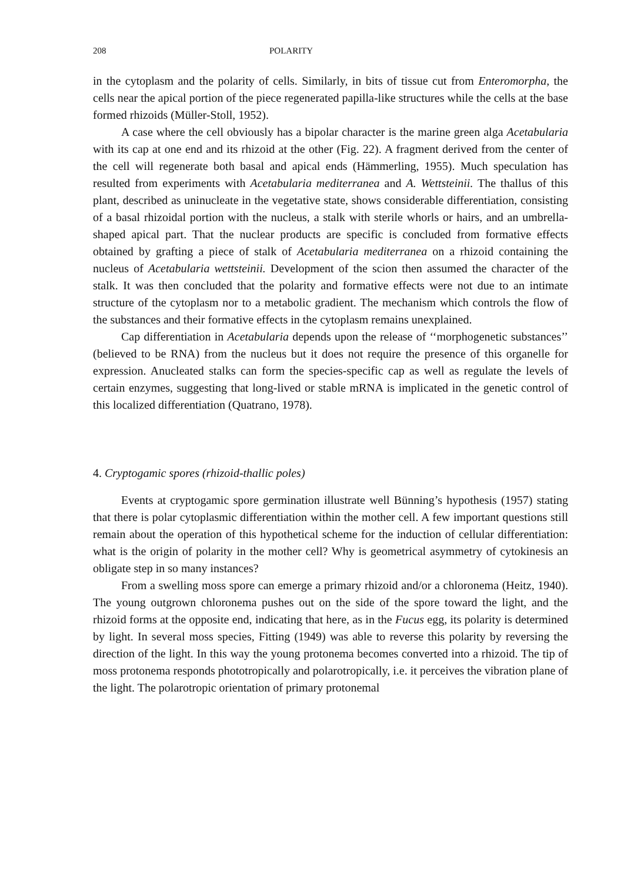208 POLARITY
in the cytoplasm and the polarity of cells. Similarly, in bits of tissue cut from Enteromorpha, the cells near the apical portion of the piece regenerated papilla-like structures while the cells at the base formed rhizoids (Müller-Stoll, 1952).
A case where the cell obviously has a bipolar character is the marine green alga Acetabularia with its cap at one end and its rhizoid at the other (Fig. 22). A fragment derived from the center of the cell will regenerate both basal and apical ends (Hämmerling, 1955). Much speculation has resulted from experiments with Acetabularia mediterranea and A. Wettsteinii. The thallus of this plant, described as uninucleate in the vegetative state, shows considerable differentiation, consisting of a basal rhizoidal portion with the nucleus, a stalk with sterile whorls or hairs, and an umbrella-shaped apical part. That the nuclear products are specific is concluded from formative effects obtained by grafting a piece of stalk of Acetabularia mediterranea on a rhizoid containing the nucleus of Acetabularia wettsteinii. Development of the scion then assumed the character of the stalk. It was then concluded that the polarity and formative effects were not due to an intimate structure of the cytoplasm nor to a metabolic gradient. The mechanism which controls the flow of the substances and their formative effects in the cytoplasm remains unexplained.
Cap differentiation in Acetabularia depends upon the release of ‘‘morphogenetic substances’’ (believed to be RNA) from the nucleus but it does not require the presence of this organelle for expression. Anucleated stalks can form the species-specific cap as well as regulate the levels of certain enzymes, suggesting that long-lived or stable mRNA is implicated in the genetic control of this localized differentiation (Quatrano, 1978).
4. Cryptogamic spores (rhizoid-thallic poles)
Events at cryptogamic spore germination illustrate well Bünning’s hypothesis (1957) stating that there is polar cytoplasmic differentiation within the mother cell. A few important questions still remain about the operation of this hypothetical scheme for the induction of cellular differentiation: what is the origin of polarity in the mother cell? Why is geometrical asymmetry of cytokinesis an obligate step in so many instances?
From a swelling moss spore can emerge a primary rhizoid and/or a chloronema (Heitz, 1940). The young outgrown chloronema pushes out on the side of the spore toward the light, and the rhizoid forms at the opposite end, indicating that here, as in the Fucus egg, its polarity is determined by light. In several moss species, Fitting (1949) was able to reverse this polarity by reversing the direction of the light. In this way the young protonema becomes converted into a rhizoid. The tip of moss protonema responds phototropically and polarotropically, i.e. it perceives the vibration plane of the light. The polarotropic orientation of primary protonemal